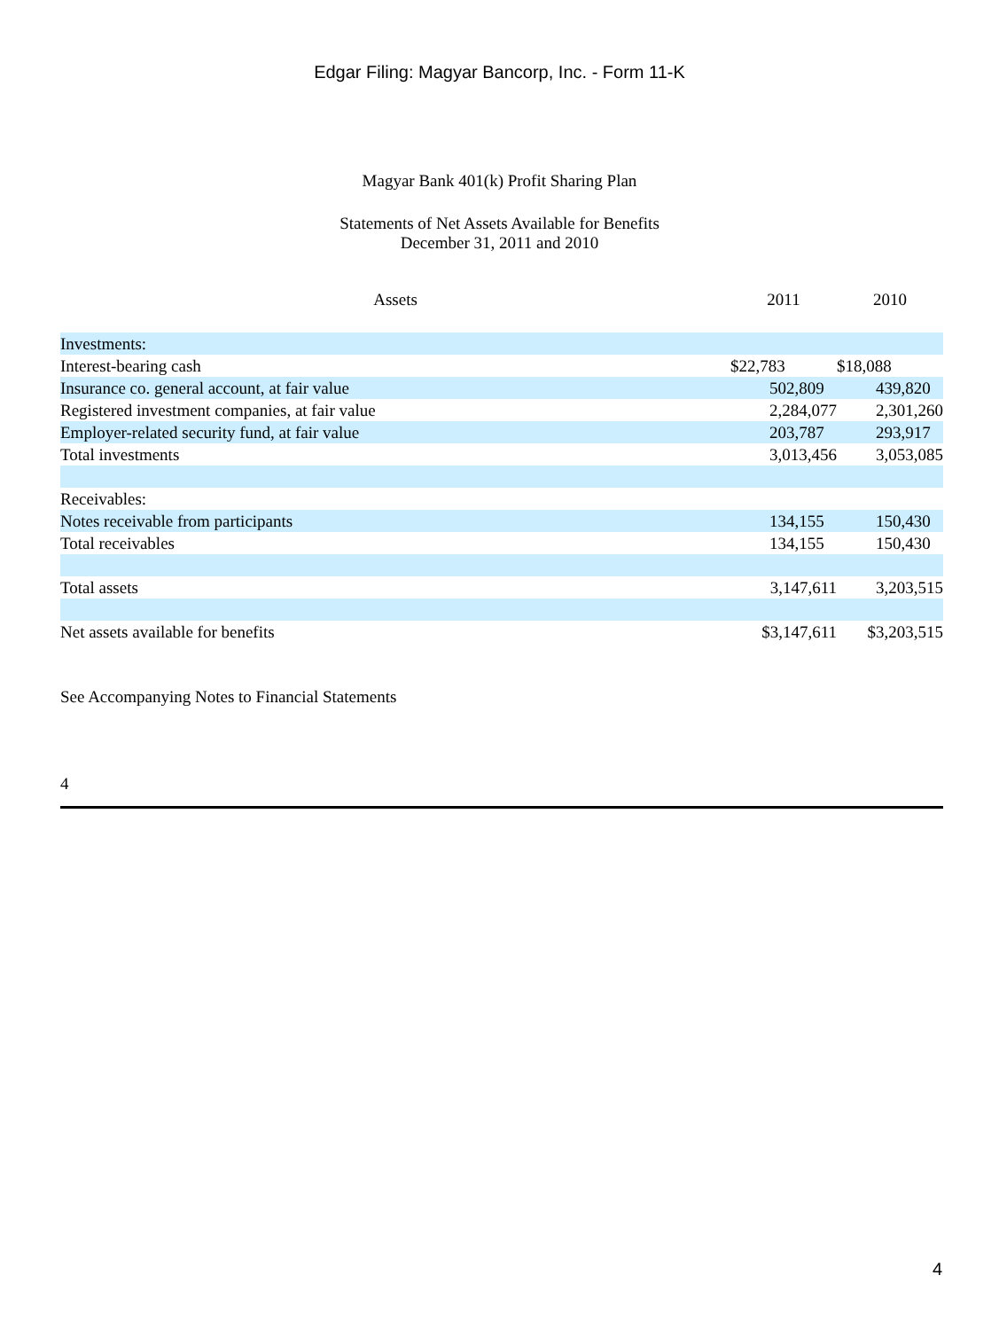Edgar Filing: Magyar Bancorp, Inc. - Form 11-K
Magyar Bank 401(k) Profit Sharing Plan
Statements of Net Assets Available for Benefits
December 31, 2011 and 2010
| Assets | 2011 | 2010 |
| --- | --- | --- |
| Investments: | | |
| Interest-bearing cash | $22,783 | $18,088 |
| Insurance co. general account, at fair value | 502,809 | 439,820 |
| Registered investment companies, at fair value | 2,284,077 | 2,301,260 |
| Employer-related security fund, at fair value | 203,787 | 293,917 |
| Total investments | 3,013,456 | 3,053,085 |
| Receivables: | | |
| Notes receivable from participants | 134,155 | 150,430 |
| Total receivables | 134,155 | 150,430 |
| Total assets | 3,147,611 | 3,203,515 |
| Net assets available for benefits | $3,147,611 | $3,203,515 |
See Accompanying Notes to Financial Statements
4
4